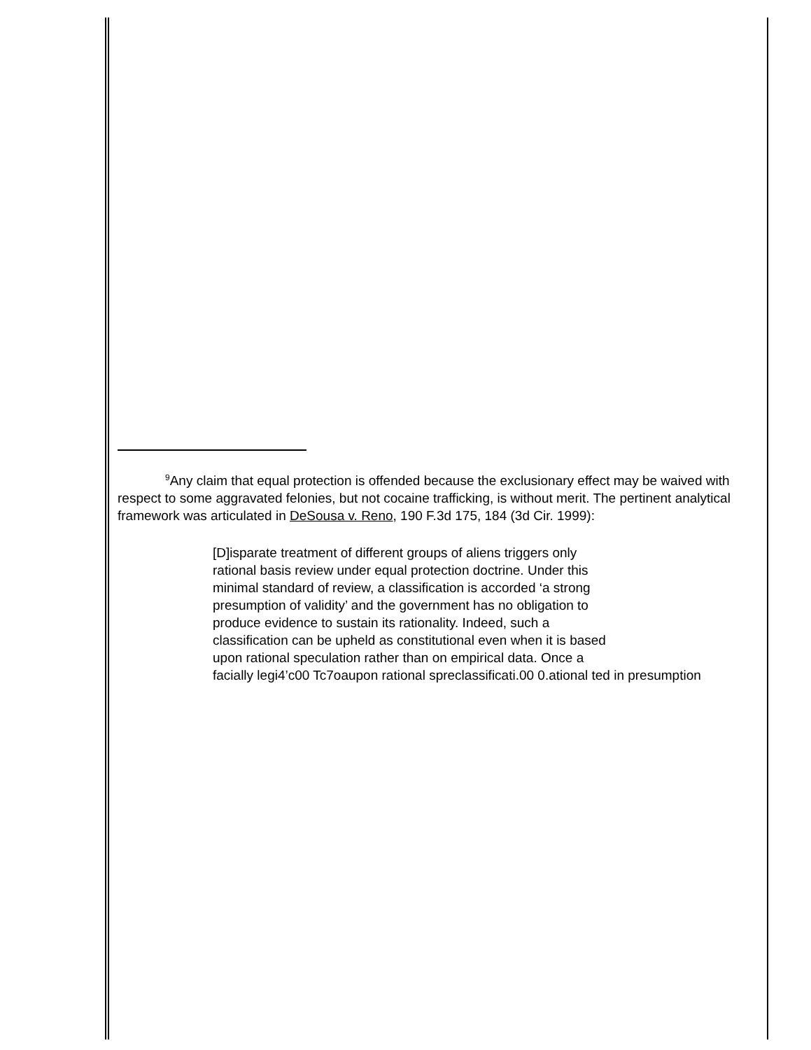<sup>9</sup> Any claim that equal protection is offended because the exclusionary effect may be waived with respect to some aggravated felonies, but not cocaine trafficking, is without merit. The pertinent analytical framework was articulated in DeSousa v. Reno, 190 F.3d 175, 184 (3d Cir. 1999):
[D]isparate treatment of different groups of aliens triggers only
rational basis review under equal protection doctrine. Under this
minimal standard of review, a classification is accorded ‘a strong
presumption of validity’ and the government has no obligation to
produce evidence to sustain its rationality. Indeed, such a
classification can be upheld as constitutional even when it is based
upon rational speculation rather than on empirical data. Once a
facially legi4’c00 Tc7oaupon rational spreclassificati.00 0.ational ted in presumption